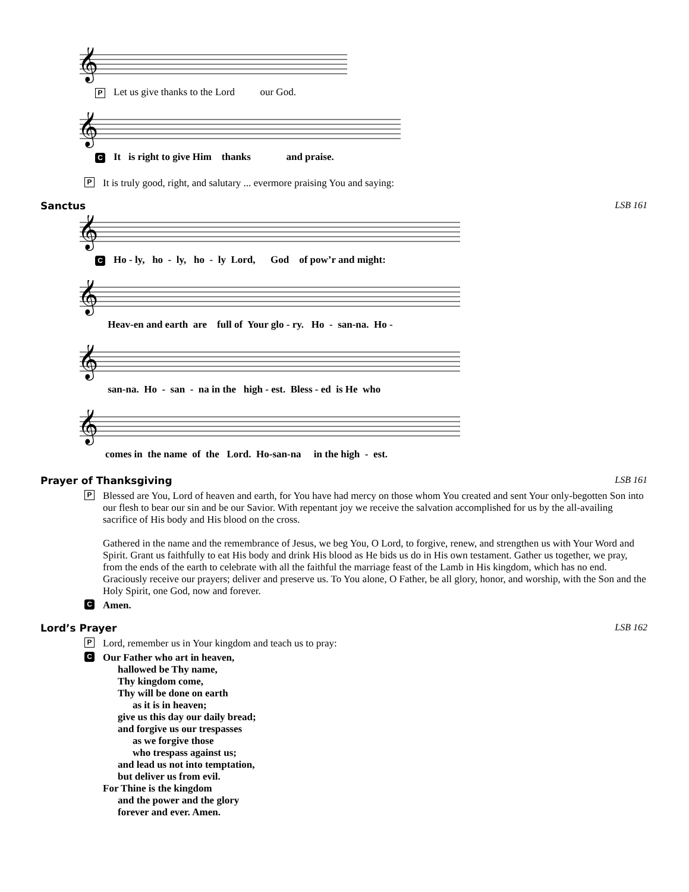𝄞
P Let us give thanks to the Lord our God.
𝄞
C It is right to give Him thanks and praise.
P It is truly good, right, and salutary ... evermore praising You and saying:
Sanctus LSB 161
𝄞
C Ho - ly, ho - ly, ho - ly Lord, God of pow’r and might:
𝄞
Heav-en and earth are full of Your glo - ry. Ho - san-na. Ho -
𝄞
san-na. Ho - san - na in the high - est. Bless - ed is He who
𝄞
comes in the name of the Lord. Ho-san-na in the high - est.
Prayer of Thanksgiving LSB 161
P Blessed are You, Lord of heaven and earth, for You have had mercy on those whom You created and sent Your only-begotten Son into our flesh to bear our sin and be our Savior. With repentant joy we receive the salvation accomplished for us by the all-availing sacrifice of His body and His blood on the cross.
Gathered in the name and the remembrance of Jesus, we beg You, O Lord, to forgive, renew, and strengthen us with Your Word and Spirit. Grant us faithfully to eat His body and drink His blood as He bids us do in His own testament. Gather us together, we pray, from the ends of the earth to celebrate with all the faithful the marriage feast of the Lamb in His kingdom, which has no end. Graciously receive our prayers; deliver and preserve us. To You alone, O Father, be all glory, honor, and worship, with the Son and the Holy Spirit, one God, now and forever.
C Amen.
Lord’s Prayer LSB 162
P Lord, remember us in Your kingdom and teach us to pray:
C Our Father who art in heaven,
hallowed be Thy name,
Thy kingdom come,
Thy will be done on earth
as it is in heaven;
give us this day our daily bread;
and forgive us our trespasses
as we forgive those
who trespass against us;
and lead us not into temptation,
but deliver us from evil.
For Thine is the kingdom
and the power and the glory
forever and ever. Amen.